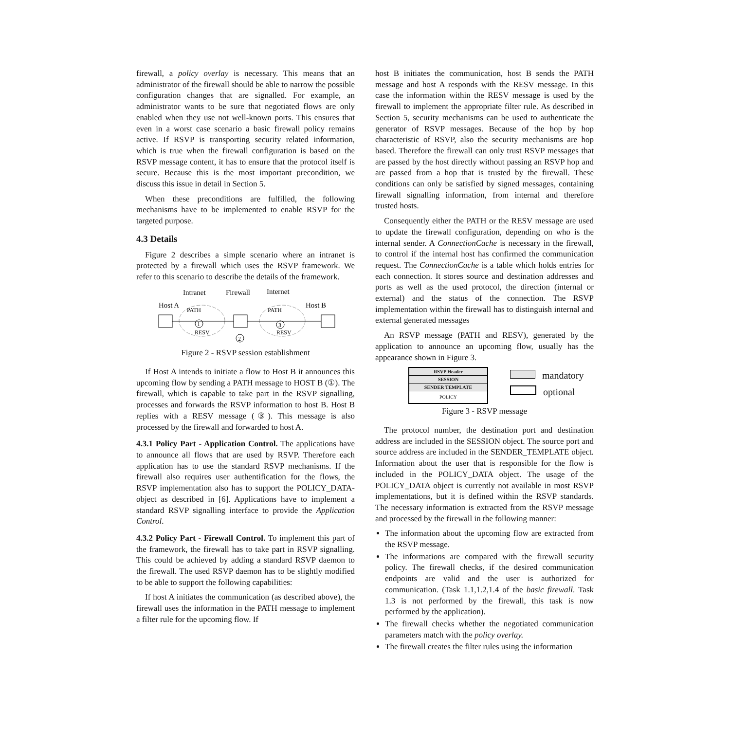firewall, a policy overlay is necessary. This means that an administrator of the firewall should be able to narrow the possible configuration changes that are signalled. For example, an administrator wants to be sure that negotiated flows are only enabled when they use not well-known ports. This ensures that even in a worst case scenario a basic firewall policy remains active. If RSVP is transporting security related information, which is true when the firewall configuration is based on the RSVP message content, it has to ensure that the protocol itself is secure. Because this is the most important precondition, we discuss this issue in detail in Section 5.
When these preconditions are fulfilled, the following mechanisms have to be implemented to enable RSVP for the targeted purpose.
4.3 Details
Figure 2 describes a simple scenario where an intranet is protected by a firewall which uses the RSVP framework. We refer to this scenario to describe the details of the framework.
Intranet
Firewall
Internet
Host A
Host B
PATH
PATH
RESV
RESV
1
3
2
Figure 2 - RSVP session establishment
If Host A intends to initiate a flow to Host B it announces this upcoming flow by sending a PATH message to HOST B (①). The firewall, which is capable to take part in the RSVP signalling, processes and forwards the RSVP information to host B. Host B replies with a RESV message (③). This message is also processed by the firewall and forwarded to host A.
4.3.1 Policy Part - Application Control. The applications have to announce all flows that are used by RSVP. Therefore each application has to use the standard RSVP mechanisms. If the firewall also requires user authentification for the flows, the RSVP implementation also has to support the POLICY_DATA-object as described in [6]. Applications have to implement a standard RSVP signalling interface to provide the Application Control.
4.3.2 Policy Part - Firewall Control. To implement this part of the framework, the firewall has to take part in RSVP signalling. This could be achieved by adding a standard RSVP daemon to the firewall. The used RSVP daemon has to be slightly modified to be able to support the following capabilities:
If host A initiates the communication (as described above), the firewall uses the information in the PATH message to implement a filter rule for the upcoming flow. If
host B initiates the communication, host B sends the PATH message and host A responds with the RESV message. In this case the information within the RESV message is used by the firewall to implement the appropriate filter rule. As described in Section 5, security mechanisms can be used to authenticate the generator of RSVP messages. Because of the hop by hop characteristic of RSVP, also the security mechanisms are hop based. Therefore the firewall can only trust RSVP messages that are passed by the host directly without passing an RSVP hop and are passed from a hop that is trusted by the firewall. These conditions can only be satisfied by signed messages, containing firewall signalling information, from internal and therefore trusted hosts.
Consequently either the PATH or the RESV message are used to update the firewall configuration, depending on who is the internal sender. A ConnectionCache is necessary in the firewall, to control if the internal host has confirmed the communication request. The ConnectionCache is a table which holds entries for each connection. It stores source and destination addresses and ports as well as the used protocol, the direction (internal or external) and the status of the connection. The RSVP implementation within the firewall has to distinguish internal and external generated messages
An RSVP message (PATH and RESV), generated by the application to announce an upcoming flow, usually has the appearance shown in Figure 3.
RSVP Header
SESSION
SENDER TEMPLATE
POLICY
mandatory
optional
Figure 3 - RSVP message
The protocol number, the destination port and destination address are included in the SESSION object. The source port and source address are included in the SENDER_TEMPLATE object. Information about the user that is responsible for the flow is included in the POLICY_DATA object. The usage of the POLICY_DATA object is currently not available in most RSVP implementations, but it is defined within the RSVP standards. The necessary information is extracted from the RSVP message and processed by the firewall in the following manner:
The information about the upcoming flow are extracted from the RSVP message.
The informations are compared with the firewall security policy. The firewall checks, if the desired communication endpoints are valid and the user is authorized for communication. (Task 1.1,1.2,1.4 of the basic firewall. Task 1.3 is not performed by the firewall, this task is now performed by the application).
The firewall checks whether the negotiated communication parameters match with the policy overlay.
The firewall creates the filter rules using the information